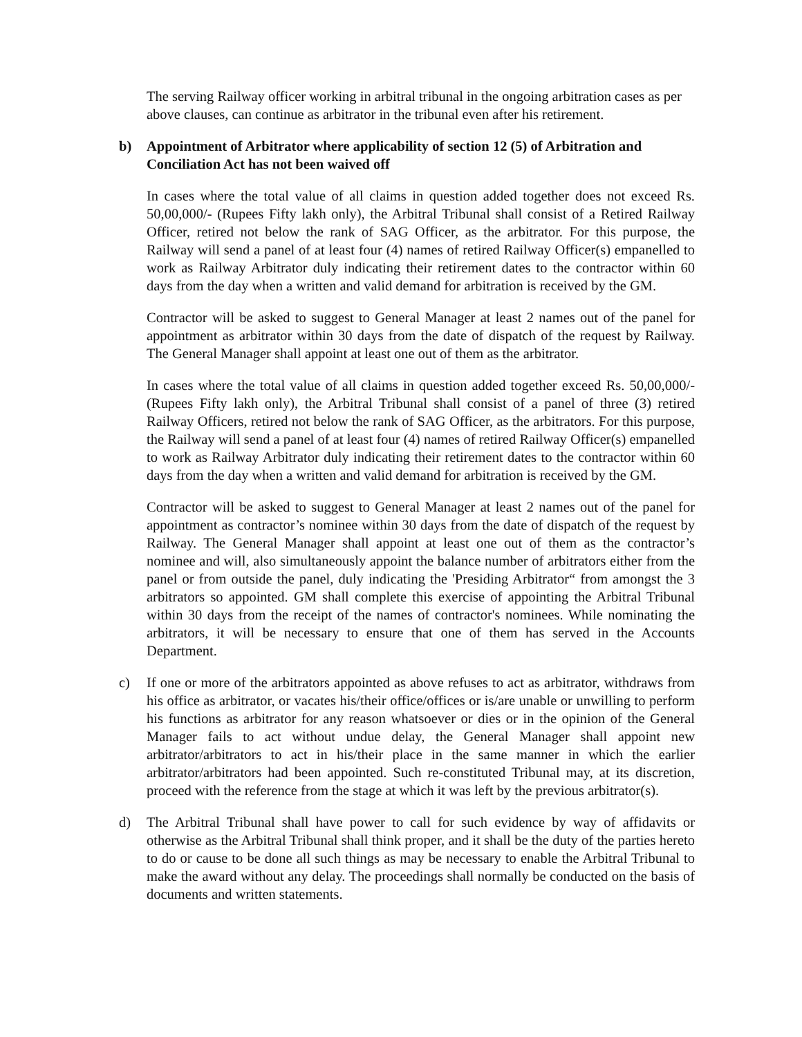The serving Railway officer working in arbitral tribunal in the ongoing arbitration cases as per above clauses, can continue as arbitrator in the tribunal even after his retirement.
b) Appointment of Arbitrator where applicability of section 12 (5) of Arbitration and Conciliation Act has not been waived off
In cases where the total value of all claims in question added together does not exceed Rs. 50,00,000/- (Rupees Fifty lakh only), the Arbitral Tribunal shall consist of a Retired Railway Officer, retired not below the rank of SAG Officer, as the arbitrator. For this purpose, the Railway will send a panel of at least four (4) names of retired Railway Officer(s) empanelled to work as Railway Arbitrator duly indicating their retirement dates to the contractor within 60 days from the day when a written and valid demand for arbitration is received by the GM.
Contractor will be asked to suggest to General Manager at least 2 names out of the panel for appointment as arbitrator within 30 days from the date of dispatch of the request by Railway. The General Manager shall appoint at least one out of them as the arbitrator.
In cases where the total value of all claims in question added together exceed Rs. 50,00,000/- (Rupees Fifty lakh only), the Arbitral Tribunal shall consist of a panel of three (3) retired Railway Officers, retired not below the rank of SAG Officer, as the arbitrators. For this purpose, the Railway will send a panel of at least four (4) names of retired Railway Officer(s) empanelled to work as Railway Arbitrator duly indicating their retirement dates to the contractor within 60 days from the day when a written and valid demand for arbitration is received by the GM.
Contractor will be asked to suggest to General Manager at least 2 names out of the panel for appointment as contractor’s nominee within 30 days from the date of dispatch of the request by Railway. The General Manager shall appoint at least one out of them as the contractor’s nominee and will, also simultaneously appoint the balance number of arbitrators either from the panel or from outside the panel, duly indicating the 'Presiding Arbitrator“ from amongst the 3 arbitrators so appointed. GM shall complete this exercise of appointing the Arbitral Tribunal within 30 days from the receipt of the names of contractor's nominees. While nominating the arbitrators, it will be necessary to ensure that one of them has served in the Accounts Department.
c) If one or more of the arbitrators appointed as above refuses to act as arbitrator, withdraws from his office as arbitrator, or vacates his/their office/offices or is/are unable or unwilling to perform his functions as arbitrator for any reason whatsoever or dies or in the opinion of the General Manager fails to act without undue delay, the General Manager shall appoint new arbitrator/arbitrators to act in his/their place in the same manner in which the earlier arbitrator/arbitrators had been appointed. Such re-constituted Tribunal may, at its discretion, proceed with the reference from the stage at which it was left by the previous arbitrator(s).
d) The Arbitral Tribunal shall have power to call for such evidence by way of affidavits or otherwise as the Arbitral Tribunal shall think proper, and it shall be the duty of the parties hereto to do or cause to be done all such things as may be necessary to enable the Arbitral Tribunal to make the award without any delay. The proceedings shall normally be conducted on the basis of documents and written statements.